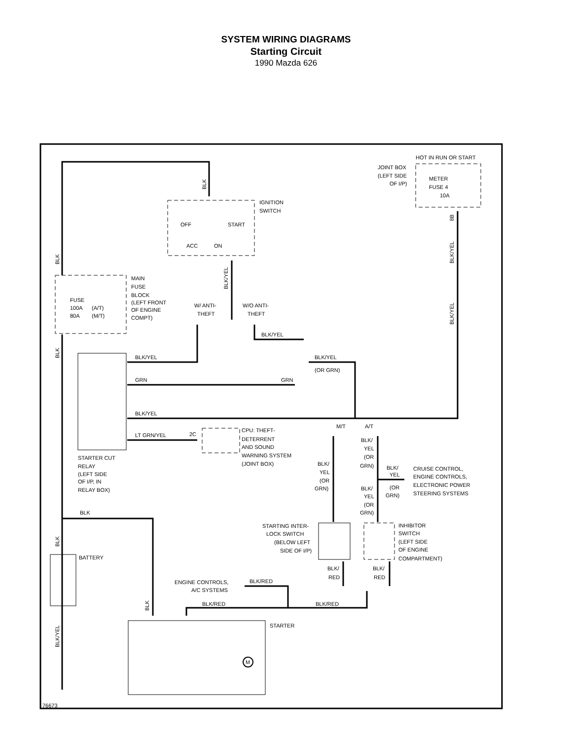SYSTEM WIRING DIAGRAMS
Starting Circuit
1990 Mazda 626
HOT IN RUN OR START
JOINT BOX
(LEFT SIDE
OF I/P)
METER
FUSE 4
10A
IGNITION
SWITCH
OFF
START
ACC
ON
MAIN
FUSE
BLOCK
(LEFT FRONT
OF ENGINE
COMPT)
FUSE
100A
(A/T)
80A
(M/T)
W/ ANTI-
THEFT
W/O ANTI-
THEFT
BLK/YEL
BLK/YEL
BLK/YEL
(OR GRN)
GRN
GRN
BLK/YEL
M/T
A/T
LT GRN/YEL
2C
CPU: THEFT-
DETERRENT
AND SOUND
WARNING SYSTEM
(JOINT BOX)
STARTER CUT
RELAY
(LEFT SIDE
OF I/P, IN
RELAY BOX)
BLK/
YEL
(OR
GRN)
BLK/
YEL
(OR
GRN)
BLK/
YEL
(OR
GRN)
CRUISE CONTROL,
ENGINE CONTROLS,
ELECTRONIC POWER
STEERING SYSTEMS
BLK/
YEL
(OR
GRN)
BLK
STARTING INTER-
LOCK SWITCH
(BELOW LEFT
SIDE OF I/P)
INHIBITOR
SWITCH
(LEFT SIDE
OF ENGINE
COMPARTMENT)
BATTERY
BLK/
RED
BLK/
RED
ENGINE CONTROLS,
A/C SYSTEMS
BLK/RED
BLK/RED
BLK/RED
STARTER
76673
BLK
BLK
BLK
BLK
BLK/YEL
BLK/YEL
BLK/YEL
BLK/YEL
8B
BLK
M